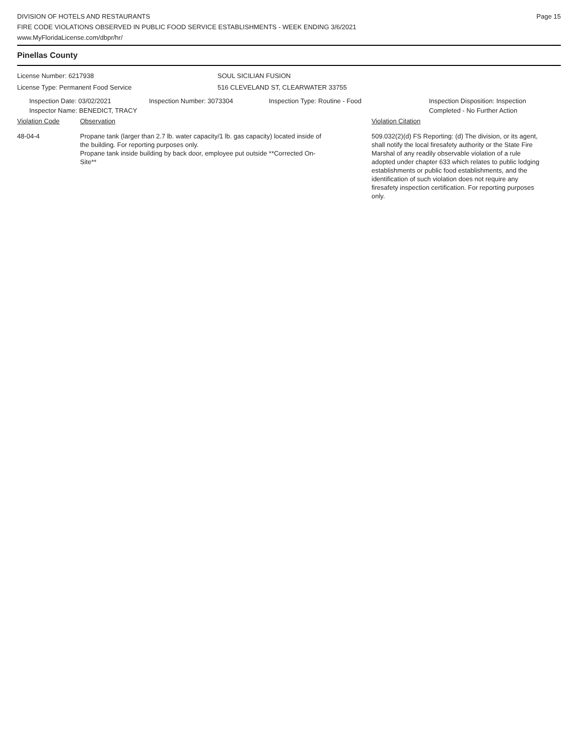DIVISION OF HOTELS AND RESTAURANTS
FIRE CODE VIOLATIONS OBSERVED IN PUBLIC FOOD SERVICE ESTABLISHMENTS - WEEK ENDING 3/6/2021
www.MyFloridaLicense.com/dbpr/hr/
Page 15
Pinellas County
License Number: 6217938
License Type: Permanent Food Service
SOUL SICILIAN FUSION
516 CLEVELAND ST, CLEARWATER 33755
Inspection Date: 03/02/2021
Inspector Name: BENEDICT, TRACY
Inspection Number: 3073304 Inspection Type: Routine - Food Inspection Disposition: Inspection
Completed - No Further Action
Violation Code Observation Violation Citation
48-04-4 Propane tank (larger than 2.7 lb. water capacity/1 lb. gas capacity) located inside of the building. For reporting purposes only.
Propane tank inside building by back door, employee put outside **Corrected On-Site**
509.032(2)(d) FS Reporting: (d) The division, or its agent, shall notify the local firesafety authority or the State Fire Marshal of any readily observable violation of a rule adopted under chapter 633 which relates to public lodging establishments or public food establishments, and the identification of such violation does not require any firesafety inspection certification. For reporting purposes only.